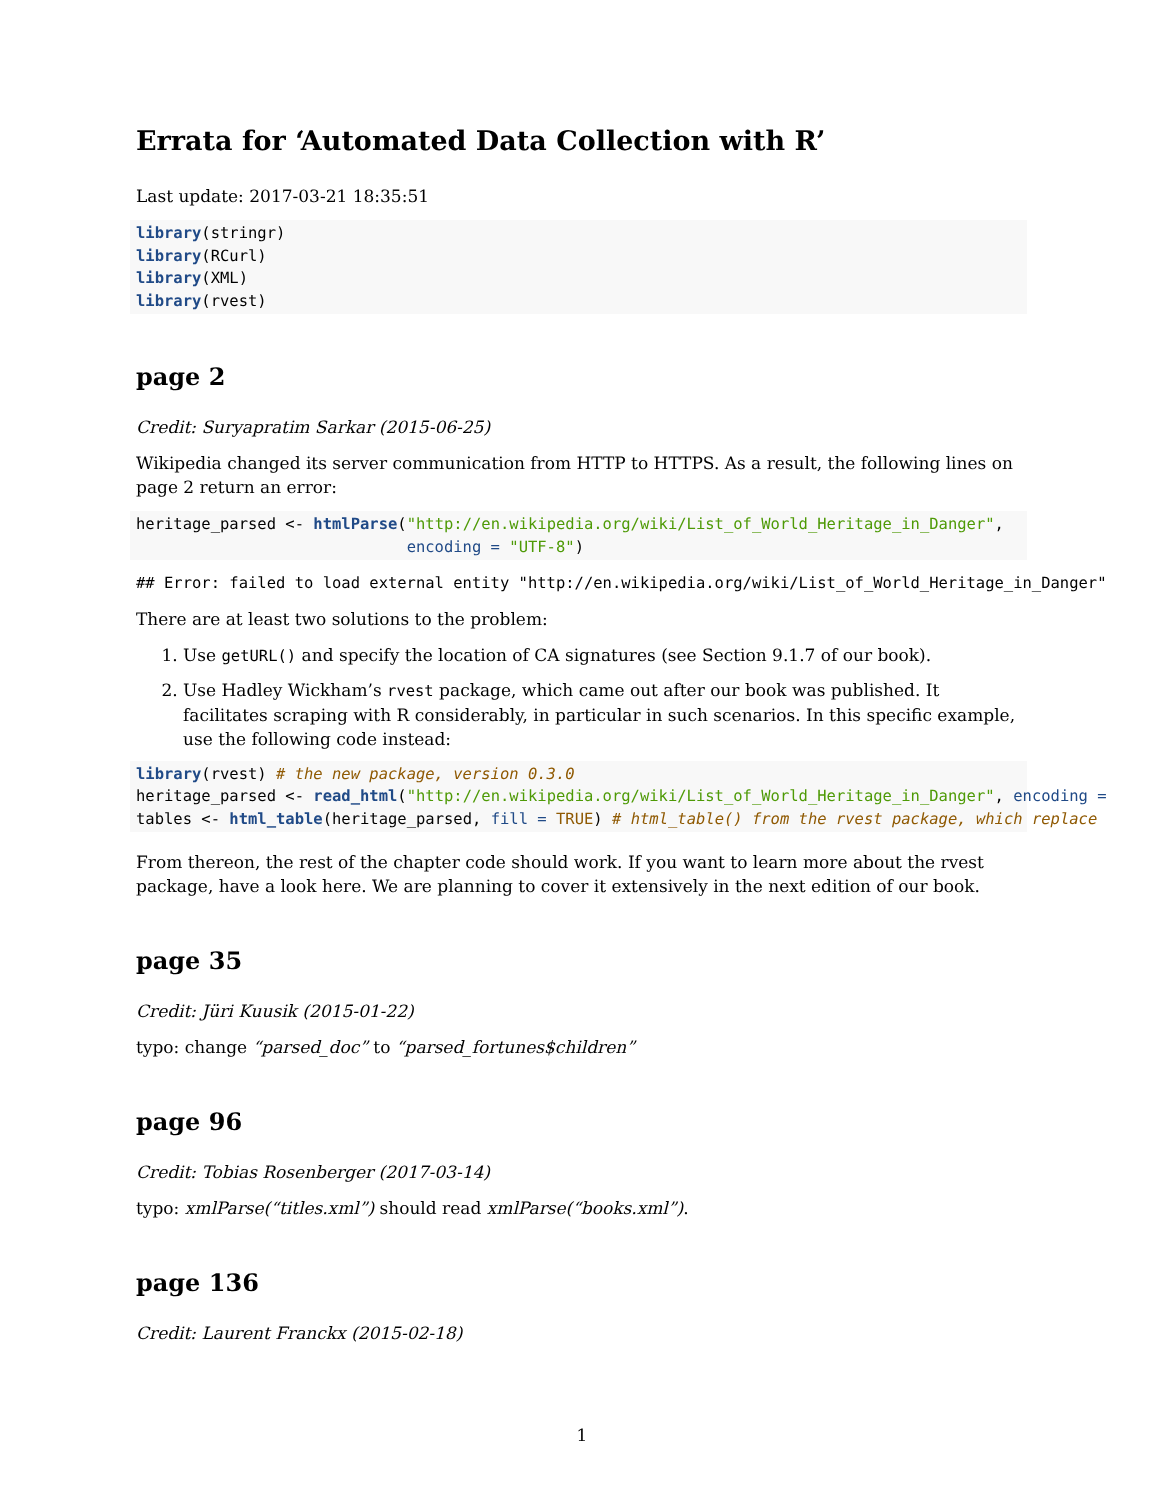Errata for ‘Automated Data Collection with R’
Last update: 2017-03-21 18:35:51
library(stringr)
library(RCurl)
library(XML)
library(rvest)
page 2
Credit: Suryapratim Sarkar (2015-06-25)
Wikipedia changed its server communication from HTTP to HTTPS. As a result, the following lines on page 2 return an error:
heritage_parsed <- htmlParse("http://en.wikipedia.org/wiki/List_of_World_Heritage_in_Danger",
                             encoding = "UTF-8")
## Error: failed to load external entity "http://en.wikipedia.org/wiki/List_of_World_Heritage_in_Danger"
There are at least two solutions to the problem:
1. Use getURL() and specify the location of CA signatures (see Section 9.1.7 of our book).
2. Use Hadley Wickham’s rvest package, which came out after our book was published. It facilitates scraping with R considerably, in particular in such scenarios. In this specific example, use the following code instead:
library(rvest) # the new package, version 0.3.0
heritage_parsed <- read_html("http://en.wikipedia.org/wiki/List_of_World_Heritage_in_Danger", encoding =
tables <- html_table(heritage_parsed, fill = TRUE) # html_table() from the rvest package, which replace
From thereon, the rest of the chapter code should work. If you want to learn more about the rvest package, have a look here. We are planning to cover it extensively in the next edition of our book.
page 35
Credit: Jüri Kuusik (2015-01-22)
typo: change “parsed_doc” to “parsed_fortunes$children”
page 96
Credit: Tobias Rosenberger (2017-03-14)
typo: xmlParse(“titles.xml”) should read xmlParse(“books.xml”).
page 136
Credit: Laurent Franckx (2015-02-18)
1